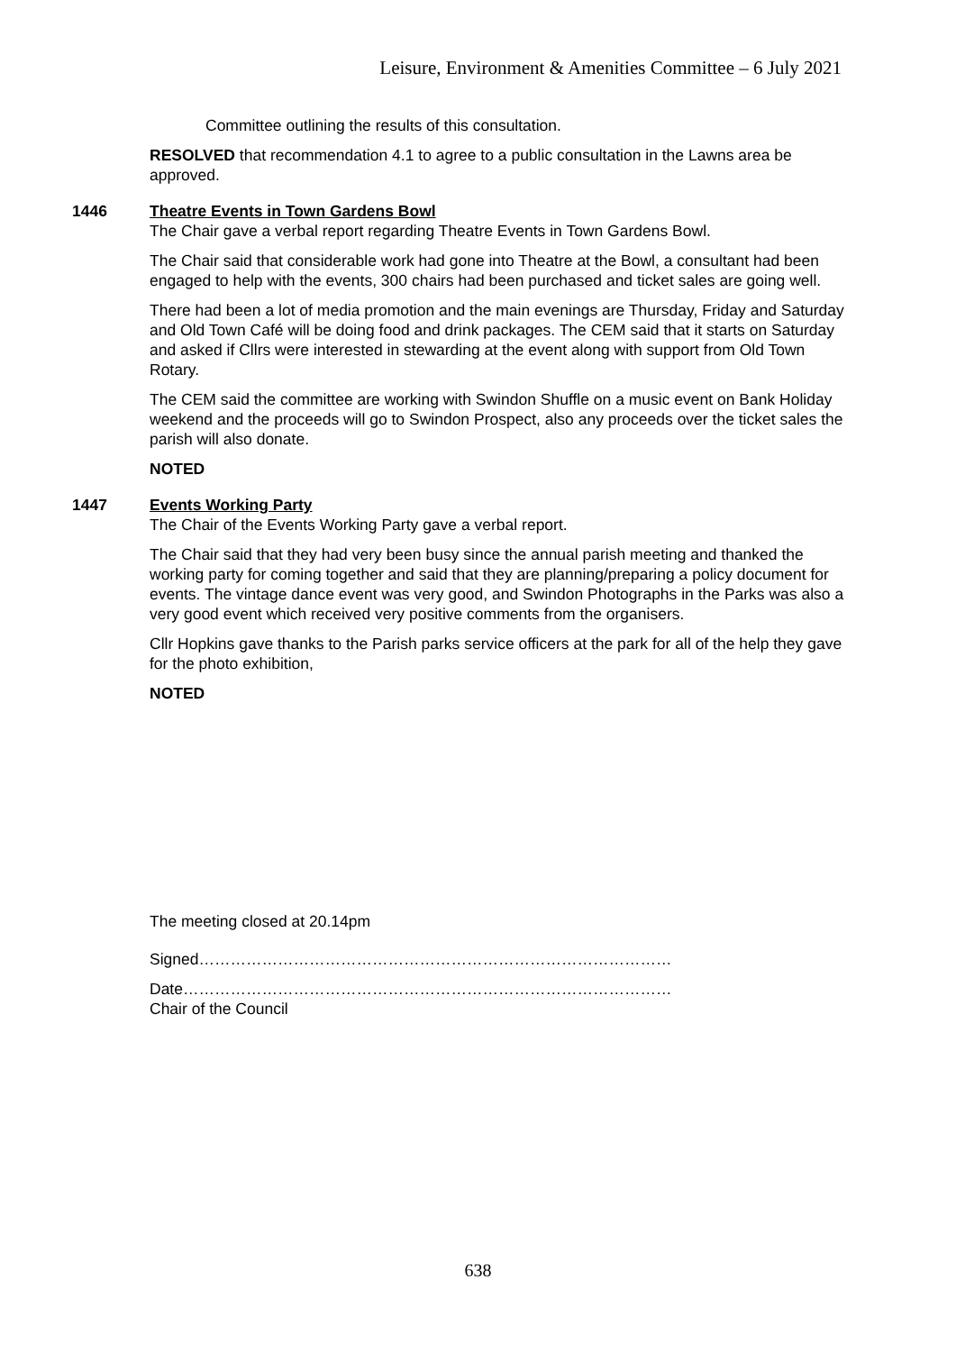Leisure, Environment & Amenities Committee – 6 July 2021
Committee outlining the results of this consultation.
RESOLVED that recommendation 4.1 to agree to a public consultation in the Lawns area be approved.
1446 Theatre Events in Town Gardens Bowl
The Chair gave a verbal report regarding Theatre Events in Town Gardens Bowl.
The Chair said that considerable work had gone into Theatre at the Bowl, a consultant had been engaged to help with the events, 300 chairs had been purchased and ticket sales are going well.
There had been a lot of media promotion and the main evenings are Thursday, Friday and Saturday and Old Town Café will be doing food and drink packages. The CEM said that it starts on Saturday and asked if Cllrs were interested in stewarding at the event along with support from Old Town Rotary.
The CEM said the committee are working with Swindon Shuffle on a music event on Bank Holiday weekend and the proceeds will go to Swindon Prospect, also any proceeds over the ticket sales the parish will also donate.
NOTED
1447 Events Working Party
The Chair of the Events Working Party gave a verbal report.
The Chair said that they had very been busy since the annual parish meeting and thanked the working party for coming together and said that they are planning/preparing a policy document for events. The vintage dance event was very good, and Swindon Photographs in the Parks was also a very good event which received very positive comments from the organisers.
Cllr Hopkins gave thanks to the Parish parks service officers at the park for all of the help they gave for the photo exhibition,
NOTED
The meeting closed at 20.14pm
Signed………………………………………………………………………………
Date…………………………………………………………………………………
Chair of the Council
638